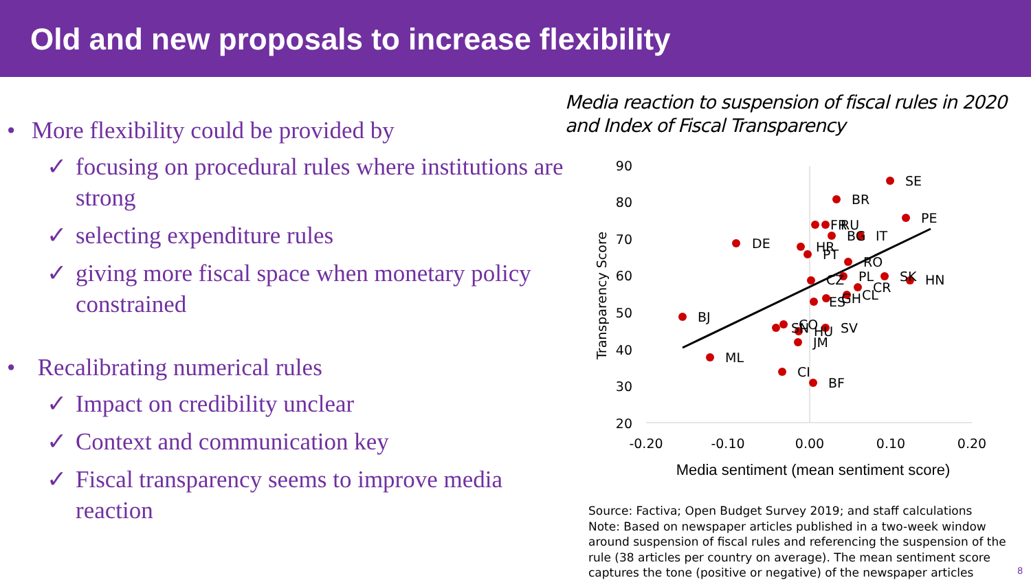Old and new proposals to increase flexibility
• More flexibility could be provided by
✓ focusing on procedural rules where institutions are strong
✓ selecting expenditure rules
✓ giving more fiscal space when monetary policy constrained
• Recalibrating numerical rules
✓ Impact on credibility unclear
✓ Context and communication key
✓ Fiscal transparency seems to improve media reaction
Media reaction to suspension of fiscal rules in 2020 and Index of Fiscal Transparency
90
80
70
60
50
40
30
20
-0.20
-0.10
0.00
0.10
0.20
Media sentiment (mean sentiment score)
Transparency Score
SE
BR
PE
FR
RU
BG
IT
DE
HR
PT
RO
CZ
PL
SK
HN
CR
CL
GH
ES
BJ
SN
CO
HU
SV
JM
ML
CI
BF
Source: Factiva; Open Budget Survey 2019; and staff calculations
Note: Based on newspaper articles published in a two-week window around suspension of fiscal rules and referencing the suspension of the rule (38 articles per country on average). The mean sentiment score captures the tone (positive or negative) of the newspaper articles
8